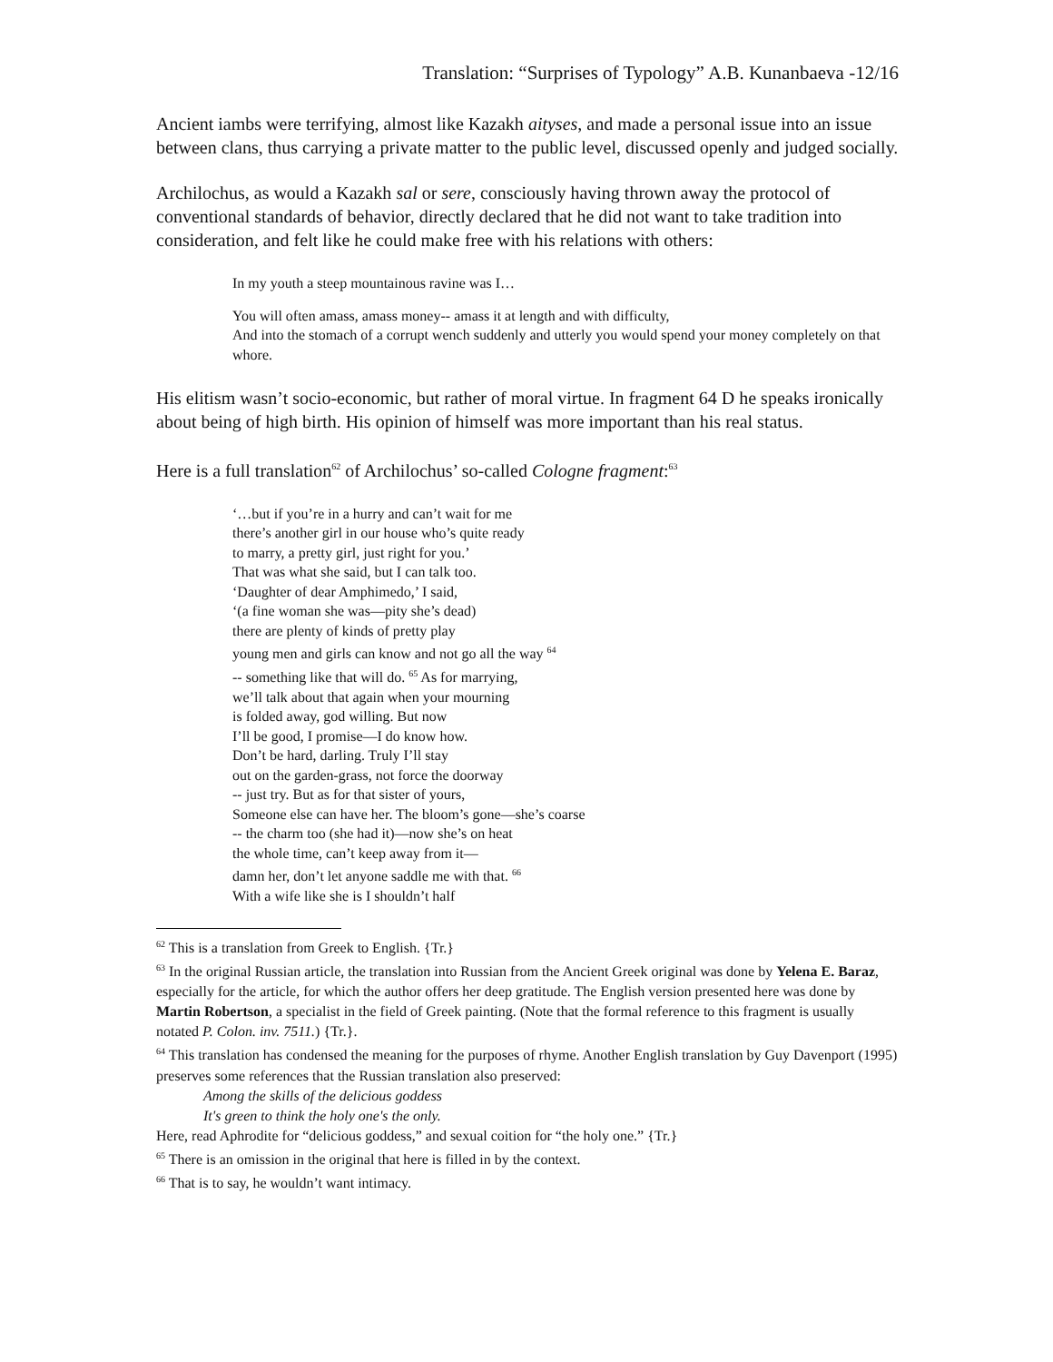Translation: “Surprises of Typology” A.B. Kunanbaeva -12/16
Ancient iambs were terrifying, almost like Kazakh aityses, and made a personal issue into an issue between clans, thus carrying a private matter to the public level, discussed openly and judged socially.
Archilochus, as would a Kazakh sal or sere, consciously having thrown away the protocol of conventional standards of behavior, directly declared that he did not want to take tradition into consideration, and felt like he could make free with his relations with others:
In my youth a steep mountainous ravine was I…
You will often amass, amass money-- amass it at length and with difficulty,
And into the stomach of a corrupt wench suddenly and utterly you would spend your money completely on that whore.
His elitism wasn’t socio-economic, but rather of moral virtue. In fragment 64 D he speaks ironically about being of high birth. His opinion of himself was more important than his real status.
Here is a full translation<sup>62</sup> of Archilochus’ so-called Cologne fragment:<sup>63</sup>
‘…but if you’re in a hurry and can’t wait for me
there’s another girl in our house who’s quite ready
to marry, a pretty girl, just right for you.’
That was what she said, but I can talk too.
‘Daughter of dear Amphimedo,’ I said,
‘(a fine woman she was—pity she’s dead)
there are plenty of kinds of pretty play
young men and girls can know and not go all the way <sup>64</sup>
-- something like that will do. <sup>65</sup> As for marrying,
we’ll talk about that again when your mourning
is folded away, god willing. But now
I’ll be good, I promise—I do know how.
Don’t be hard, darling. Truly I’ll stay
out on the garden-grass, not force the doorway
-- just try. But as for that sister of yours,
Someone else can have her. The bloom’s gone—she’s coarse
-- the charm too (she had it)—now she’s on heat
the whole time, can’t keep away from it—
damn her, don’t let anyone saddle me with that. <sup>66</sup>
With a wife like she is I shouldn’t half
<sup>62</sup> This is a translation from Greek to English. {Tr.}
<sup>63</sup> In the original Russian article, the translation into Russian from the Ancient Greek original was done by Yelena E. Baraz, especially for the article, for which the author offers her deep gratitude. The English version presented here was done by Martin Robertson, a specialist in the field of Greek painting. (Note that the formal reference to this fragment is usually notated P. Colon. inv. 7511.) {Tr.}.
<sup>64</sup> This translation has condensed the meaning for the purposes of rhyme. Another English translation by Guy Davenport (1995) preserves some references that the Russian translation also preserved:
Among the skills of the delicious goddess
It's green to think the holy one's the only.
Here, read Aphrodite for “delicious goddess,” and sexual coition for “the holy one.” {Tr.}
<sup>65</sup> There is an omission in the original that here is filled in by the context.
<sup>66</sup> That is to say, he wouldn’t want intimacy.